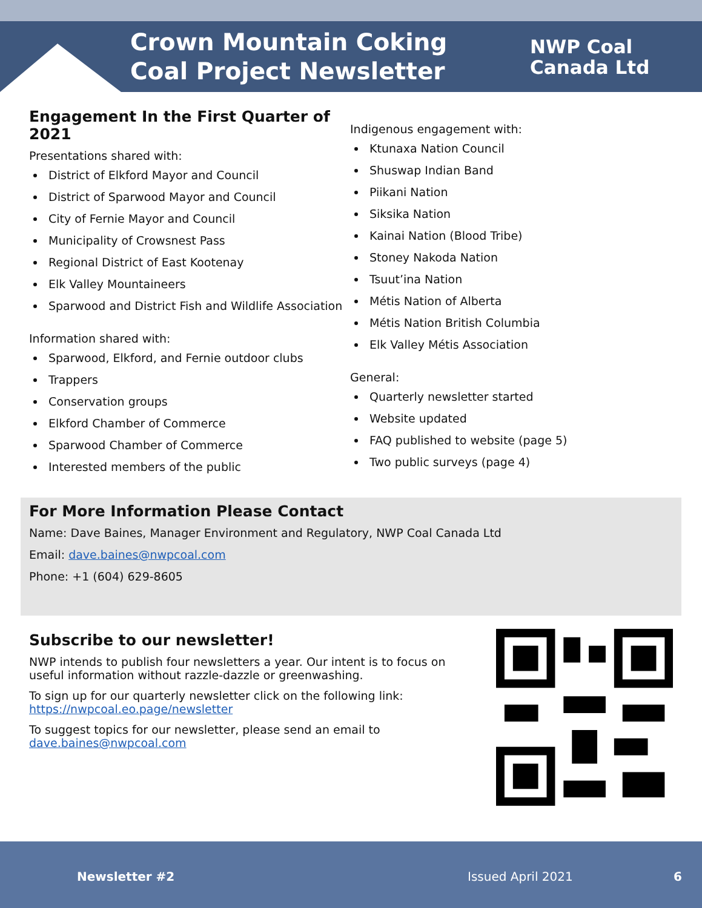Crown Mountain Coking Coal Project Newsletter
NWP Coal
Canada Ltd
Engagement In the First Quarter of 2021
Presentations shared with:
District of Elkford Mayor and Council
District of Sparwood Mayor and Council
City of Fernie Mayor and Council
Municipality of Crowsnest Pass
Regional District of East Kootenay
Elk Valley Mountaineers
Sparwood and District Fish and Wildlife Association
Information shared with:
Sparwood, Elkford, and Fernie outdoor clubs
Trappers
Conservation groups
Elkford Chamber of Commerce
Sparwood Chamber of Commerce
Interested members of the public
Indigenous engagement with:
Ktunaxa Nation Council
Shuswap Indian Band
Piikani Nation
Siksika Nation
Kainai Nation (Blood Tribe)
Stoney Nakoda Nation
Tsuut’ina Nation
Métis Nation of Alberta
Métis Nation British Columbia
Elk Valley Métis Association
General:
Quarterly newsletter started
Website updated
FAQ published to website (page 5)
Two public surveys (page 4)
For More Information Please Contact
Name: Dave Baines, Manager Environment and Regulatory, NWP Coal Canada Ltd
Email: dave.baines@nwpcoal.com
Phone: +1 (604) 629-8605
Subscribe to our newsletter!
NWP intends to publish four newsletters a year. Our intent is to focus on useful information without razzle-dazzle or greenwashing.
To sign up for our quarterly newsletter click on the following link: https://nwpcoal.eo.page/newsletter
To suggest topics for our newsletter, please send an email to dave.baines@nwpcoal.com
Newsletter #2 Issued April 2021 6